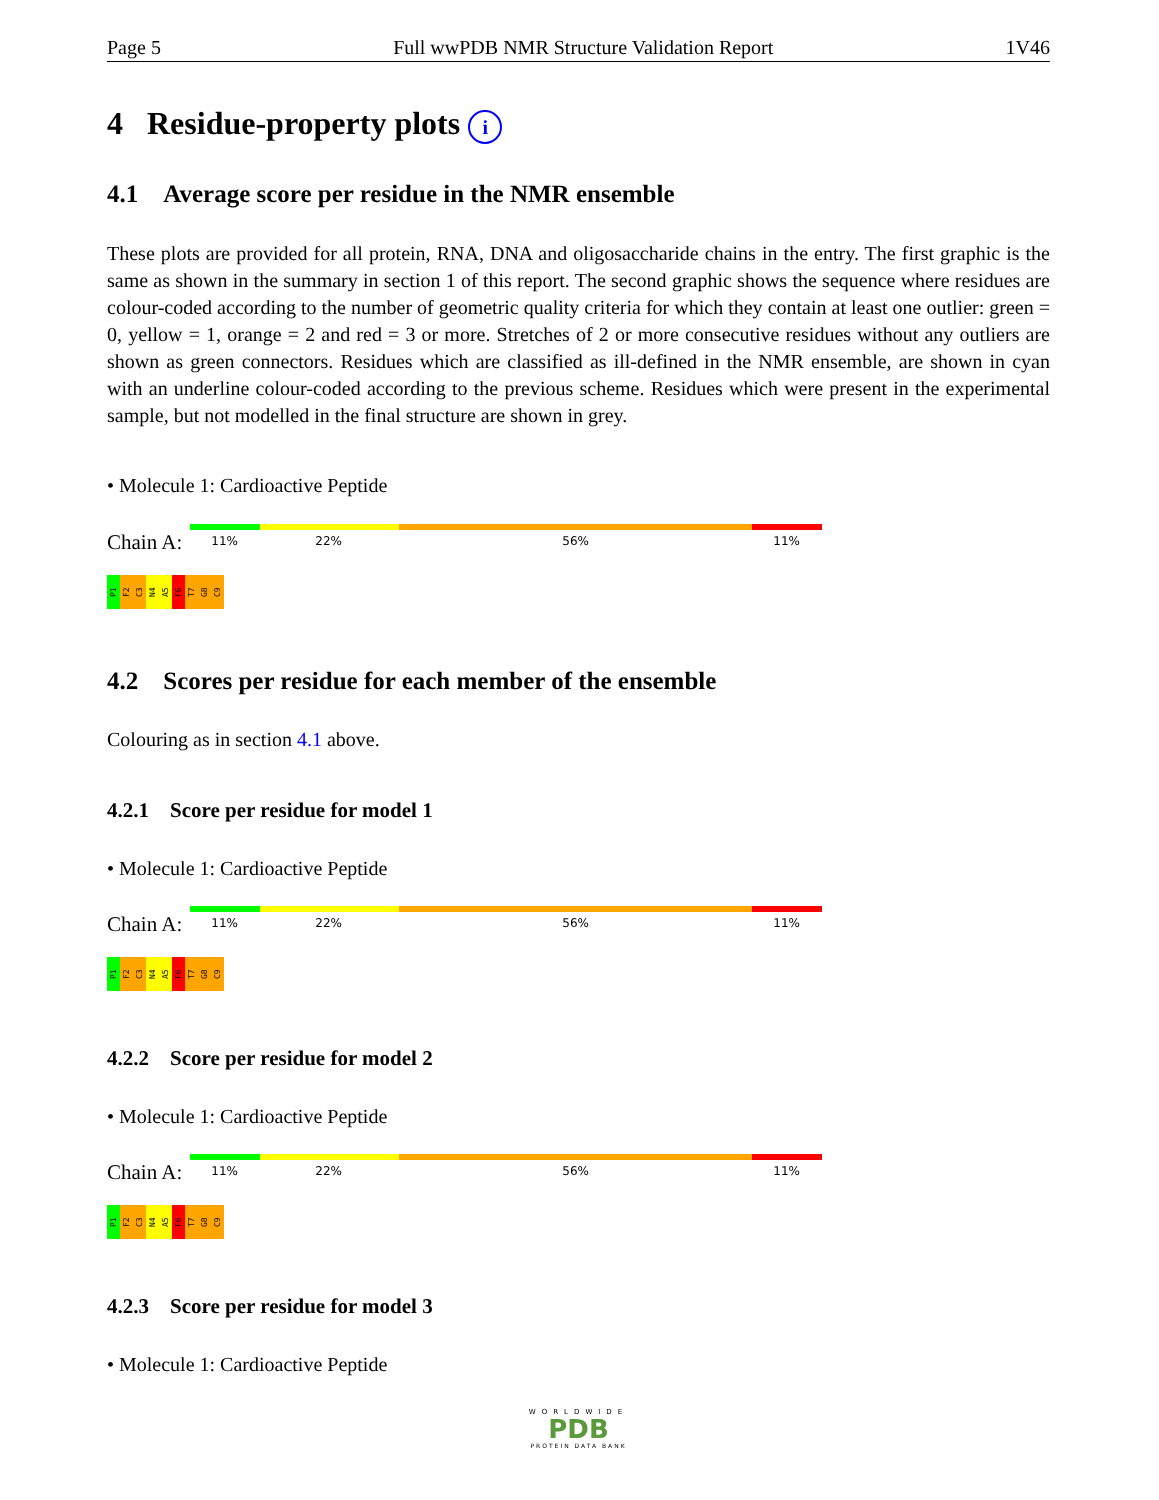Page 5 Full wwPDB NMR Structure Validation Report 1V46
4 Residue-property plots i
4.1 Average score per residue in the NMR ensemble
These plots are provided for all protein, RNA, DNA and oligosaccharide chains in the entry. The first graphic is the same as shown in the summary in section 1 of this report. The second graphic shows the sequence where residues are colour-coded according to the number of geometric quality criteria for which they contain at least one outlier: green = 0, yellow = 1, orange = 2 and red = 3 or more. Stretches of 2 or more consecutive residues without any outliers are shown as green connectors. Residues which are classified as ill-defined in the NMR ensemble, are shown in cyan with an underline colour-coded according to the previous scheme. Residues which were present in the experimental sample, but not modelled in the final structure are shown in grey.
• Molecule 1: Cardioactive Peptide
Chain A:
11% 22% 56% 11%
P1 F2 C3 N4 A5 F6 T7 G8 C9
4.2 Scores per residue for each member of the ensemble
Colouring as in section 4.1 above.
4.2.1 Score per residue for model 1
• Molecule 1: Cardioactive Peptide
Chain A:
11% 22% 56% 11%
P1 F2 C3 N4 A5 F6 T7 G8 C9
4.2.2 Score per residue for model 2
• Molecule 1: Cardioactive Peptide
Chain A:
11% 22% 56% 11%
P1 F2 C3 N4 A5 F6 T7 G8 C9
4.2.3 Score per residue for model 3
• Molecule 1: Cardioactive Peptide
WORLDWIDE
PDB
PROTEIN DATA BANK